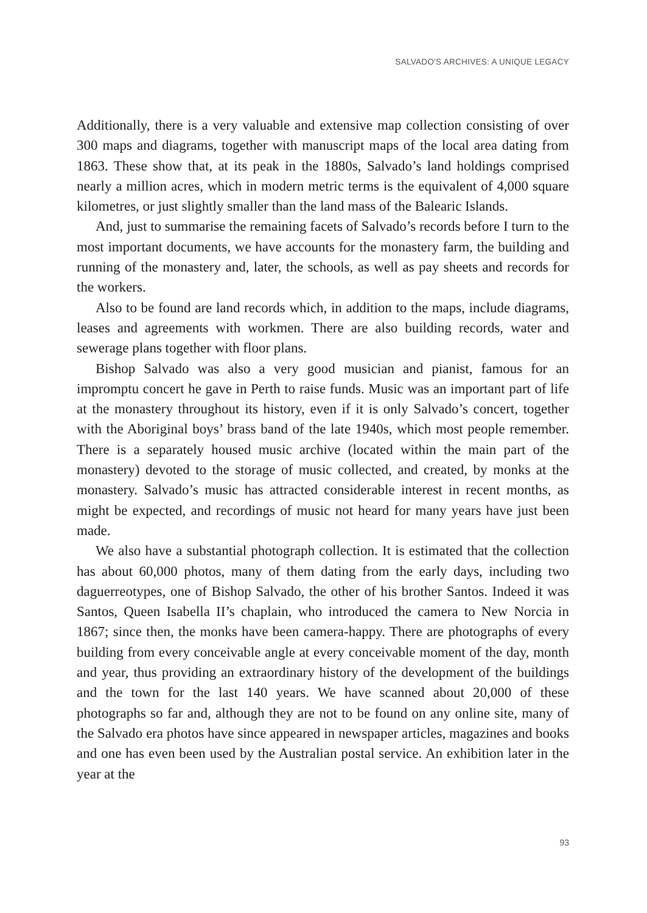SALVADO'S ARCHIVES: A UNIQUE LEGACY
Additionally, there is a very valuable and extensive map collection consisting of over 300 maps and diagrams, together with manuscript maps of the local area dating from 1863. These show that, at its peak in the 1880s, Salvado’s land holdings comprised nearly a million acres, which in modern metric terms is the equivalent of 4,000 square kilometres, or just slightly smaller than the land mass of the Balearic Islands.
And, just to summarise the remaining facets of Salvado’s records before I turn to the most important documents, we have accounts for the monastery farm, the building and running of the monastery and, later, the schools, as well as pay sheets and records for the workers.
Also to be found are land records which, in addition to the maps, include diagrams, leases and agreements with workmen. There are also building records, water and sewerage plans together with floor plans.
Bishop Salvado was also a very good musician and pianist, famous for an impromptu concert he gave in Perth to raise funds. Music was an important part of life at the monastery throughout its history, even if it is only Salvado’s concert, together with the Aboriginal boys’ brass band of the late 1940s, which most people remember. There is a separately housed music archive (located within the main part of the monastery) devoted to the storage of music collected, and created, by monks at the monastery. Salvado’s music has attracted considerable interest in recent months, as might be expected, and recordings of music not heard for many years have just been made.
We also have a substantial photograph collection. It is estimated that the collection has about 60,000 photos, many of them dating from the early days, including two daguerreotypes, one of Bishop Salvado, the other of his brother Santos. Indeed it was Santos, Queen Isabella II’s chaplain, who introduced the camera to New Norcia in 1867; since then, the monks have been camera-happy. There are photographs of every building from every conceivable angle at every conceivable moment of the day, month and year, thus providing an extraordinary history of the development of the buildings and the town for the last 140 years. We have scanned about 20,000 of these photographs so far and, although they are not to be found on any online site, many of the Salvado era photos have since appeared in newspaper articles, magazines and books and one has even been used by the Australian postal service. An exhibition later in the year at the
93